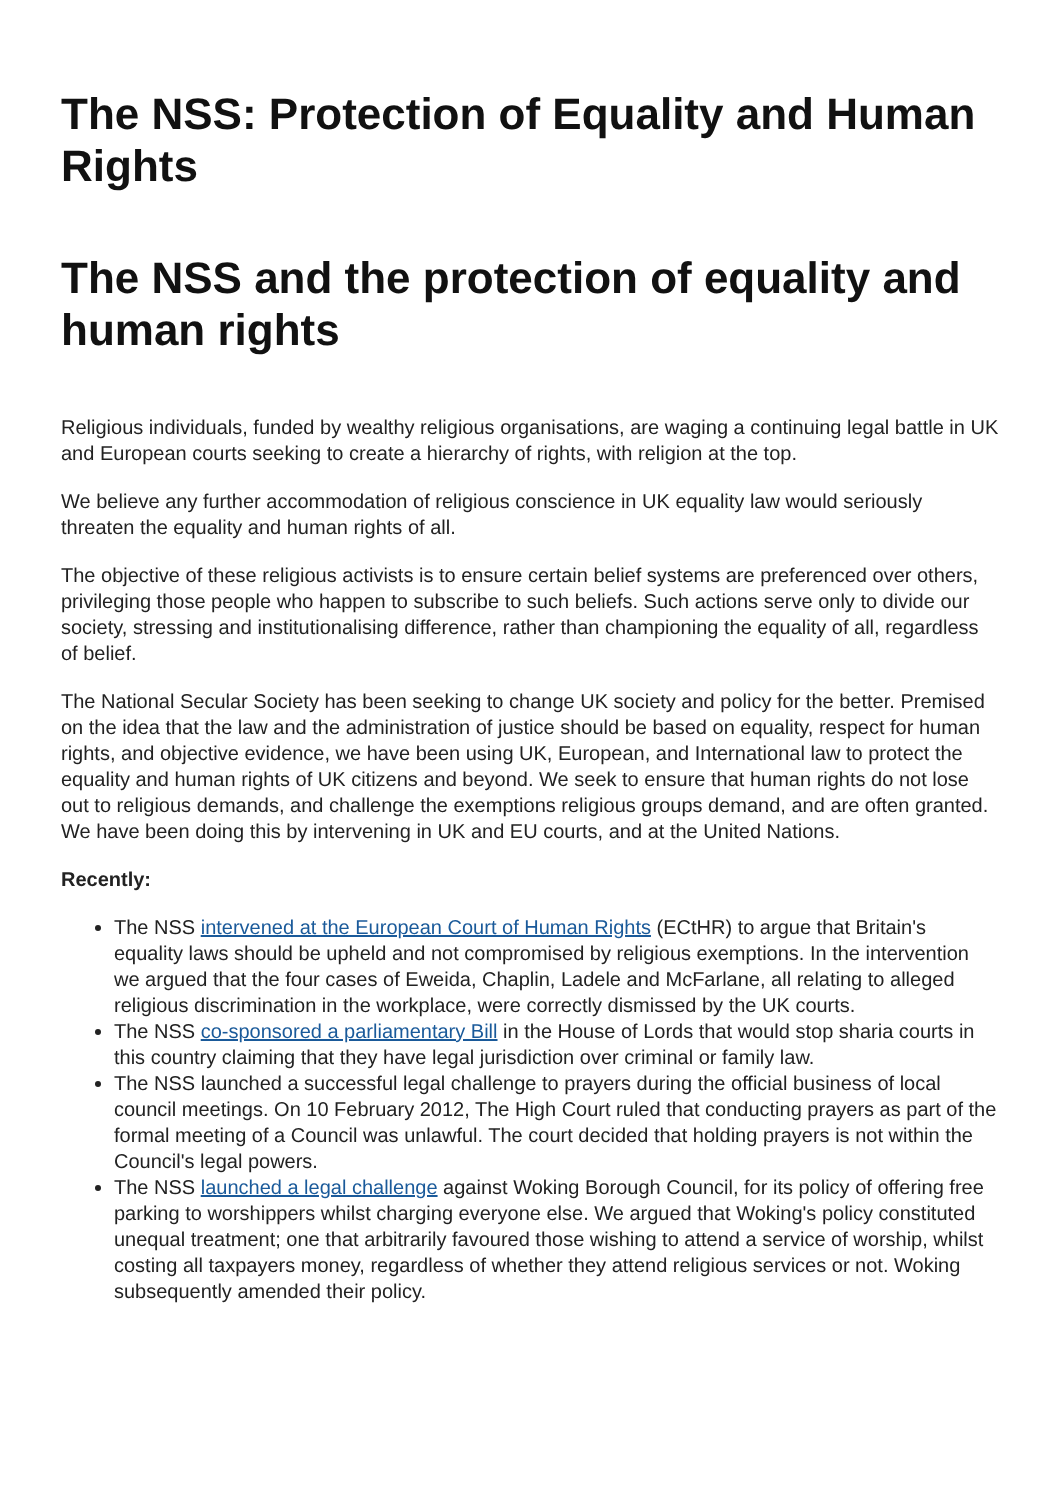The NSS: Protection of Equality and Human Rights
The NSS and the protection of equality and human rights
Religious individuals, funded by wealthy religious organisations, are waging a continuing legal battle in UK and European courts seeking to create a hierarchy of rights, with religion at the top.
We believe any further accommodation of religious conscience in UK equality law would seriously threaten the equality and human rights of all.
The objective of these religious activists is to ensure certain belief systems are preferenced over others, privileging those people who happen to subscribe to such beliefs. Such actions serve only to divide our society, stressing and institutionalising difference, rather than championing the equality of all, regardless of belief.
The National Secular Society has been seeking to change UK society and policy for the better. Premised on the idea that the law and the administration of justice should be based on equality, respect for human rights, and objective evidence, we have been using UK, European, and International law to protect the equality and human rights of UK citizens and beyond. We seek to ensure that human rights do not lose out to religious demands, and challenge the exemptions religious groups demand, and are often granted. We have been doing this by intervening in UK and EU courts, and at the United Nations.
Recently:
The NSS intervened at the European Court of Human Rights (ECtHR) to argue that Britain's equality laws should be upheld and not compromised by religious exemptions. In the intervention we argued that the four cases of Eweida, Chaplin, Ladele and McFarlane, all relating to alleged religious discrimination in the workplace, were correctly dismissed by the UK courts.
The NSS co-sponsored a parliamentary Bill in the House of Lords that would stop sharia courts in this country claiming that they have legal jurisdiction over criminal or family law.
The NSS launched a successful legal challenge to prayers during the official business of local council meetings. On 10 February 2012, The High Court ruled that conducting prayers as part of the formal meeting of a Council was unlawful. The court decided that holding prayers is not within the Council's legal powers.
The NSS launched a legal challenge against Woking Borough Council, for its policy of offering free parking to worshippers whilst charging everyone else. We argued that Woking's policy constituted unequal treatment; one that arbitrarily favoured those wishing to attend a service of worship, whilst costing all taxpayers money, regardless of whether they attend religious services or not. Woking subsequently amended their policy.